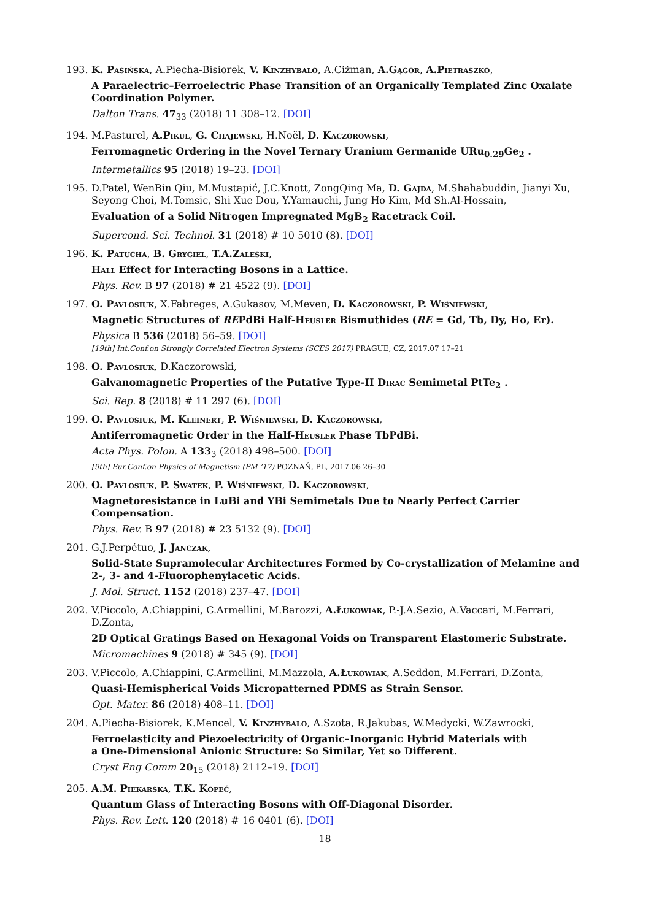193. K. Pasińska, A.Piecha-Bisiorek, V. Kinzhybalo, A.Ciżman, A.Gągor, A.Pietraszko,
A Paraelectric–Ferroelectric Phase Transition of an Organically Templated Zinc Oxalate Coordination Polymer.
Dalton Trans. 47<sub>33</sub> (2018) 11 308–12. [DOI]
194. M.Pasturel, A.Pikul, G. Chajewski, H.Noël, D. Kaczorowski,
Ferromagnetic Ordering in the Novel Ternary Uranium Germanide URu<sub>0.29</sub>Ge<sub>2</sub> .
Intermetallics 95 (2018) 19–23. [DOI]
195. D.Patel, WenBin Qiu, M.Mustapić, J.C.Knott, ZongQing Ma, D. Gajda, M.Shahabuddin, Jianyi Xu, Seyong Choi, M.Tomsic, Shi Xue Dou, Y.Yamauchi, Jung Ho Kim, Md Sh.Al-Hossain,
Evaluation of a Solid Nitrogen Impregnated MgB<sub>2</sub> Racetrack Coil.
Supercond. Sci. Technol. 31 (2018) # 10 5010 (8). [DOI]
196. K. Patucha, B. Grygiel, T.A.Zaleski,
Hall Effect for Interacting Bosons in a Lattice.
Phys. Rev. B 97 (2018) # 21 4522 (9). [DOI]
197. O. Pavlosiuk, X.Fabreges, A.Gukasov, M.Meven, D. Kaczorowski, P. Wiśniewski,
Magnetic Structures of REPdBi Half-Heusler Bismuthides (RE = Gd, Tb, Dy, Ho, Er).
Physica B 536 (2018) 56–59. [DOI]
[19th] Int.Conf.on Strongly Correlated Electron Systems (SCES 2017) PRAGUE, CZ, 2017.07 17–21
198. O. Pavlosiuk, D.Kaczorowski,
Galvanomagnetic Properties of the Putative Type-II Dirac Semimetal PtTe<sub>2</sub> .
Sci. Rep. 8 (2018) # 11 297 (6). [DOI]
199. O. Pavlosiuk, M. Kleinert, P. Wiśniewski, D. Kaczorowski,
Antiferromagnetic Order in the Half-Heusler Phase TbPdBi.
Acta Phys. Polon. A 133<sub>3</sub> (2018) 498–500. [DOI]
[9th] Eur.Conf.on Physics of Magnetism (PM ’17) POZNAŃ, PL, 2017.06 26–30
200. O. Pavlosiuk, P. Swatek, P. Wiśniewski, D. Kaczorowski,
Magnetoresistance in LuBi and YBi Semimetals Due to Nearly Perfect Carrier Compensation.
Phys. Rev. B 97 (2018) # 23 5132 (9). [DOI]
201. G.J.Perpétuo, J. Janczak,
Solid-State Supramolecular Architectures Formed by Co-crystallization of Melamine and 2-, 3- and 4-Fluorophenylacetic Acids.
J. Mol. Struct. 1152 (2018) 237–47. [DOI]
202. V.Piccolo, A.Chiappini, C.Armellini, M.Barozzi, A.Łukowiak, P.-J.A.Sezio, A.Vaccari, M.Ferrari, D.Zonta,
2D Optical Gratings Based on Hexagonal Voids on Transparent Elastomeric Substrate.
Micromachines 9 (2018) # 345 (9). [DOI]
203. V.Piccolo, A.Chiappini, C.Armellini, M.Mazzola, A.Łukowiak, A.Seddon, M.Ferrari, D.Zonta,
Quasi-Hemispherical Voids Micropatterned PDMS as Strain Sensor.
Opt. Mater. 86 (2018) 408–11. [DOI]
204. A.Piecha-Bisiorek, K.Mencel, V. Kinzhybalo, A.Szota, R.Jakubas, W.Medycki, W.Zawrocki,
Ferroelasticity and Piezoelectricity of Organic–Inorganic Hybrid Materials with
a One-Dimensional Anionic Structure: So Similar, Yet so Different.
Cryst Eng Comm 20<sub>15</sub> (2018) 2112–19. [DOI]
205. A.M. Piekarska, T.K. Kopeć,
Quantum Glass of Interacting Bosons with Off-Diagonal Disorder.
Phys. Rev. Lett. 120 (2018) # 16 0401 (6). [DOI]
18